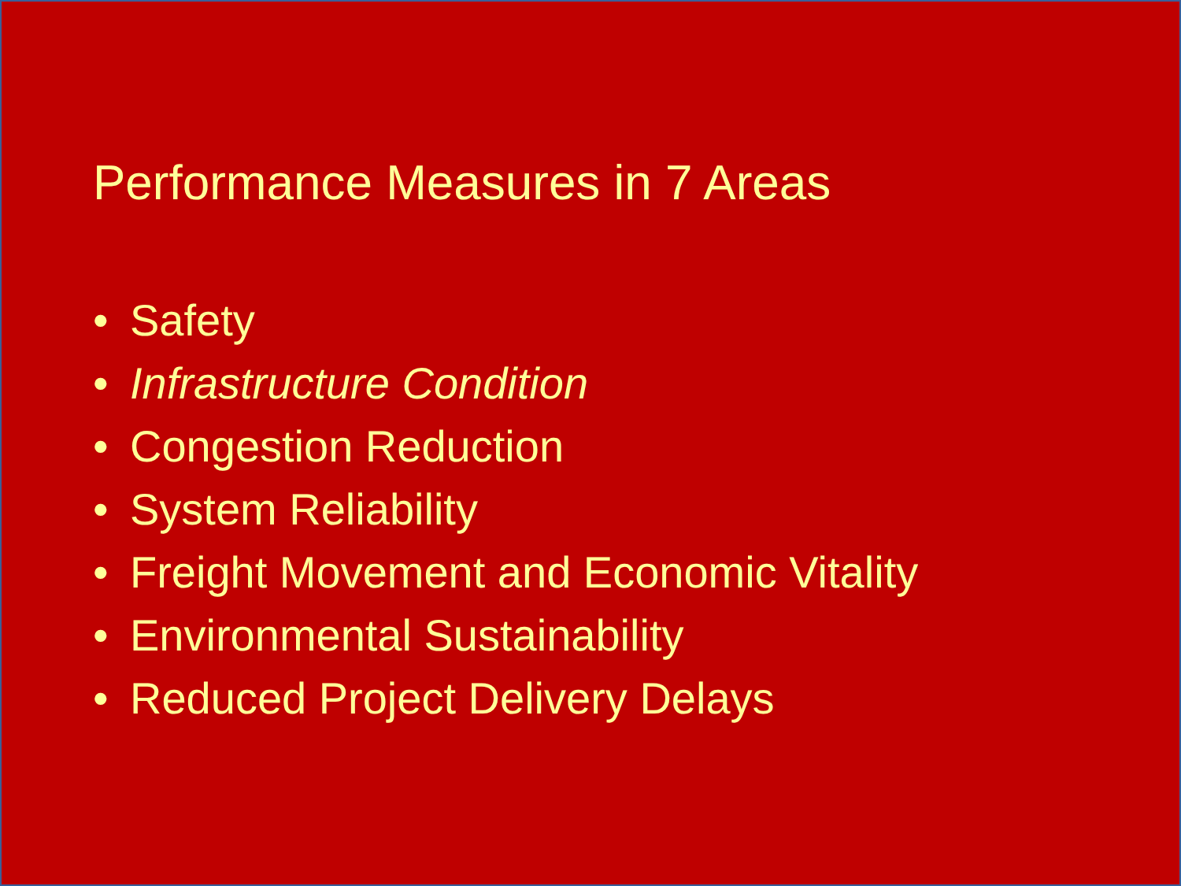Performance Measures in 7 Areas
• Safety
• Infrastructure Condition
• Congestion Reduction
• System Reliability
• Freight Movement and Economic Vitality
• Environmental Sustainability
• Reduced Project Delivery Delays